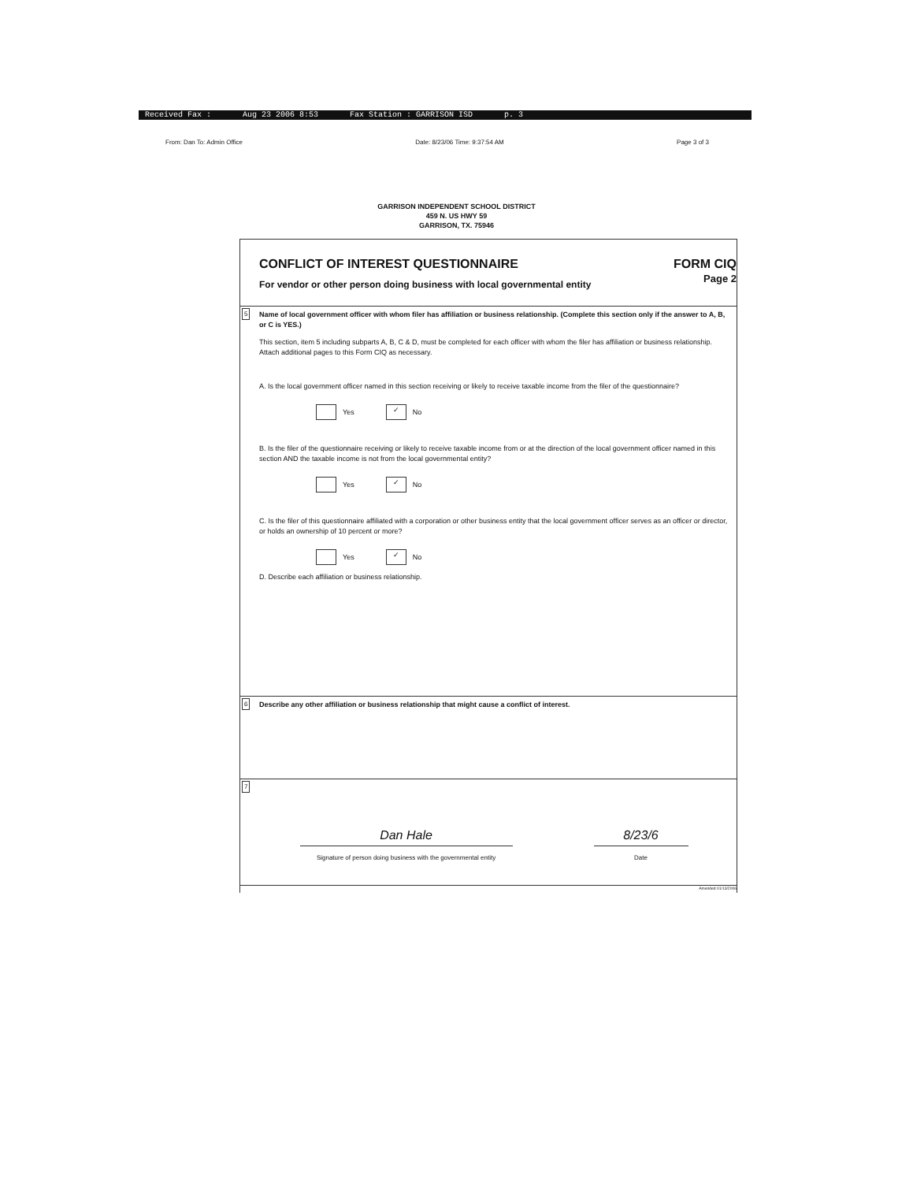Received Fax : Aug 23 2006 8:53 Fax Station : GARRISON ISD p. 3
From: Dan To: Admin Office Date: 8/23/06 Time: 9:37:54 AM Page 3 of 3
GARRISON INDEPENDENT SCHOOL DISTRICT
459 N. US HWY 59
GARRISON, TX. 75946
CONFLICT OF INTEREST QUESTIONNAIRE
For vendor or other person doing business with local governmental entity
FORM CIQ
Page 2
5 Name of local government officer with whom filer has affiliation or business relationship. (Complete this section only if the answer to A, B, or C is YES.)
This section, item 5 including subparts A, B, C & D, must be completed for each officer with whom the filer has affiliation or business relationship. Attach additional pages to this Form CIQ as necessary.
A. Is the local government officer named in this section receiving or likely to receive taxable income from the filer of the questionnaire?
Yes ✓ No
B. Is the filer of the questionnaire receiving or likely to receive taxable income from or at the direction of the local government officer named in this section AND the taxable income is not from the local governmental entity?
Yes ✓ No
C. Is the filer of this questionnaire affiliated with a corporation or other business entity that the local government officer serves as an officer or director, or holds an ownership of 10 percent or more?
Yes ✓ No
D. Describe each affiliation or business relationship.
6 Describe any other affiliation or business relationship that might cause a conflict of interest.
7
Dan Hale
Signature of person doing business with the governmental entity
8/23/6
Date
Amended 01/13/2006